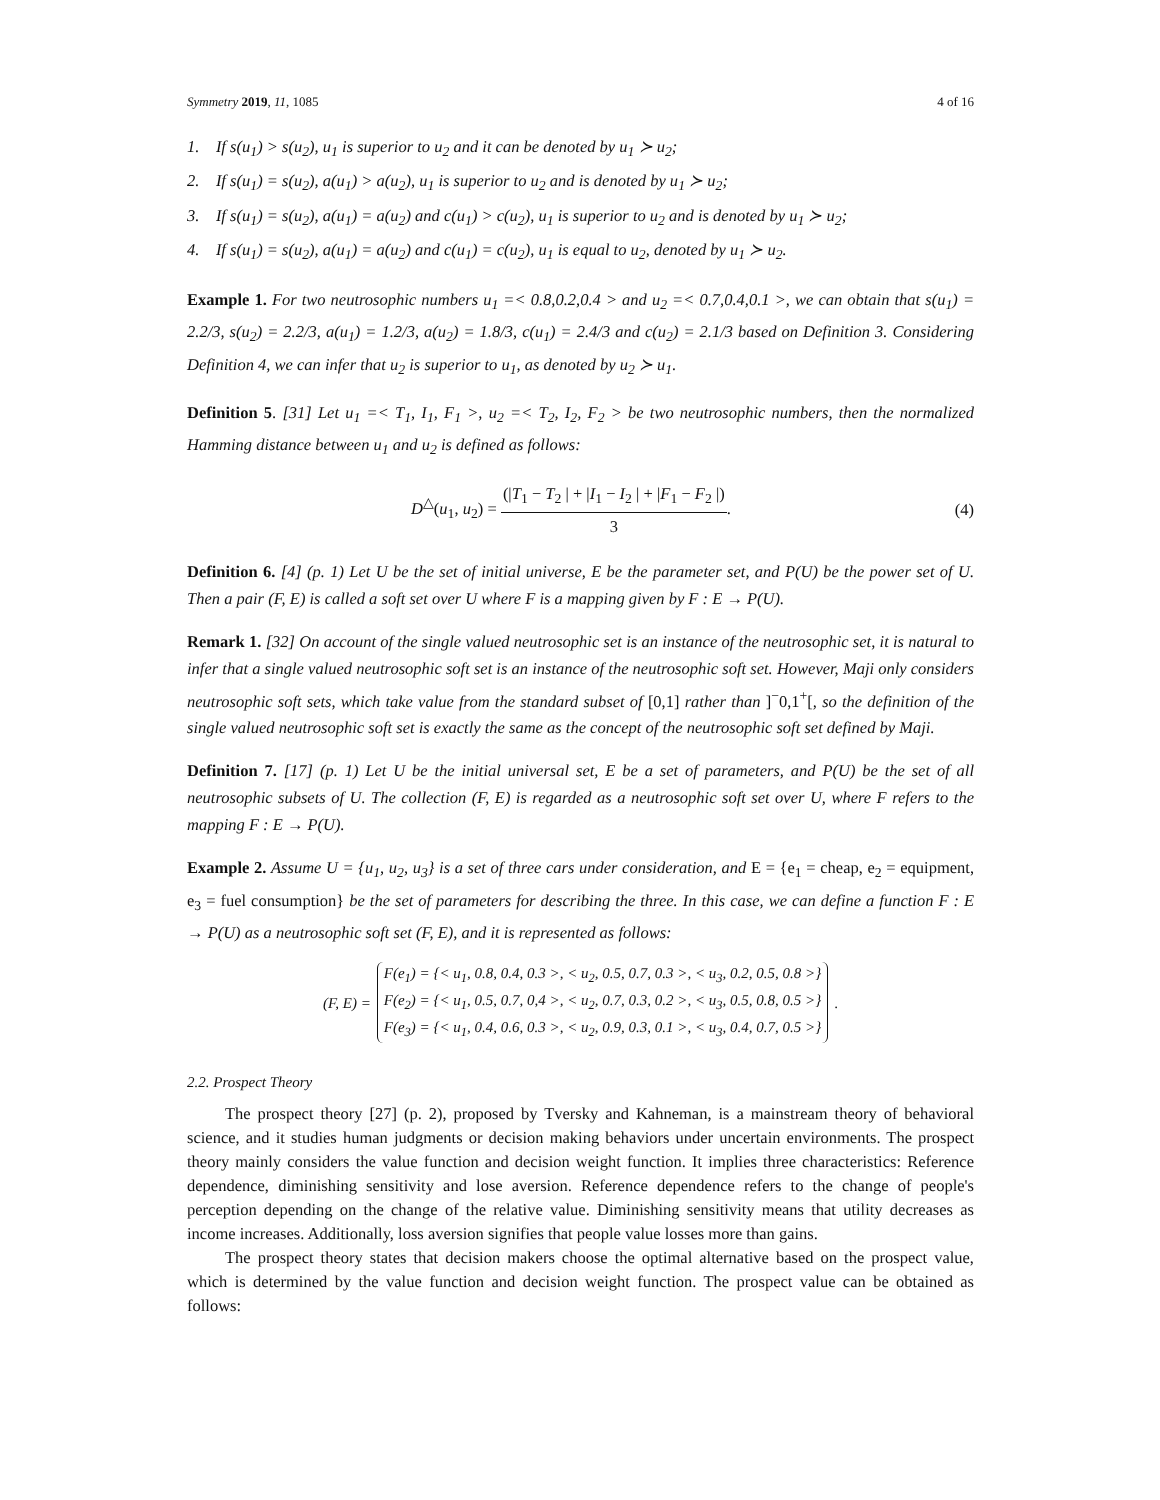Symmetry 2019, 11, 1085 4 of 16
1. If s(u<sub>1</sub>) > s(u<sub>2</sub>), u<sub>1</sub> is superior to u<sub>2</sub> and it can be denoted by u<sub>1</sub> ≻ u<sub>2</sub>;
2. If s(u<sub>1</sub>) = s(u<sub>2</sub>), a(u<sub>1</sub>) > a(u<sub>2</sub>), u<sub>1</sub> is superior to u<sub>2</sub> and is denoted by u<sub>1</sub> ≻ u<sub>2</sub>;
3. If s(u<sub>1</sub>) = s(u<sub>2</sub>), a(u<sub>1</sub>) = a(u<sub>2</sub>) and c(u<sub>1</sub>) > c(u<sub>2</sub>), u<sub>1</sub> is superior to u<sub>2</sub> and is denoted by u<sub>1</sub> ≻ u<sub>2</sub>;
4. If s(u<sub>1</sub>) = s(u<sub>2</sub>), a(u<sub>1</sub>) = a(u<sub>2</sub>) and c(u<sub>1</sub>) = c(u<sub>2</sub>), u<sub>1</sub> is equal to u<sub>2</sub>, denoted by u<sub>1</sub> ≻ u<sub>2</sub>.
Example 1. For two neutrosophic numbers u<sub>1</sub> =< 0.8,0.2,0.4 > and u<sub>2</sub> =< 0.7,0.4,0.1 >, we can obtain that s(u<sub>1</sub>) = 2.2/3, s(u<sub>2</sub>) = 2.2/3, a(u<sub>1</sub>) = 1.2/3, a(u<sub>2</sub>) = 1.8/3, c(u<sub>1</sub>) = 2.4/3 and c(u<sub>2</sub>) = 2.1/3 based on Definition 3. Considering Definition 4, we can infer that u<sub>2</sub> is superior to u<sub>1</sub>, as denoted by u<sub>2</sub> ≻ u<sub>1</sub>.
Definition 5. [31] Let u<sub>1</sub> =< T<sub>1</sub>, I<sub>1</sub>, F<sub>1</sub> >, u<sub>2</sub> =< T<sub>2</sub>, I<sub>2</sub>, F<sub>2</sub> > be two neutrosophic numbers, then the normalized Hamming distance between u<sub>1</sub> and u<sub>2</sub> is defined as follows:
D<sup>△</sup>(u<sub>1</sub>, u<sub>2</sub>) = (|T<sub>1</sub> − T<sub>2</sub> | + |I<sub>1</sub> − I<sub>2</sub> | + |F<sub>1</sub> − F<sub>2</sub> |) 3.
(4)
Definition 6. [4] (p. 1) Let U be the set of initial universe, E be the parameter set, and P(U) be the power set of U. Then a pair (F, E) is called a soft set over U where F is a mapping given by F : E → P(U).
Remark 1. [32] On account of the single valued neutrosophic set is an instance of the neutrosophic set, it is natural to infer that a single valued neutrosophic soft set is an instance of the neutrosophic soft set. However, Maji only considers neutrosophic soft sets, which take value from the standard subset of [0,1] rather than ]<sup>−</sup>0,1<sup>+</sup>[, so the definition of the single valued neutrosophic soft set is exactly the same as the concept of the neutrosophic soft set defined by Maji.
Definition 7. [17] (p. 1) Let U be the initial universal set, E be a set of parameters, and P(U) be the set of all neutrosophic subsets of U. The collection (F, E) is regarded as a neutrosophic soft set over U, where F refers to the mapping F : E → P(U).
Example 2. Assume U = {u<sub>1</sub>, u<sub>2</sub>, u<sub>3</sub>} is a set of three cars under consideration, and E = {e<sub>1</sub> = cheap, e<sub>2</sub> = equipment, e<sub>3</sub> = fuel consumption} be the set of parameters for describing the three. In this case, we can define a function F : E → P(U) as a neutrosophic soft set (F, E), and it is represented as follows:
(F, E) =
F(e<sub>1</sub>) = {< u<sub>1</sub>, 0.8, 0.4, 0.3 >, < u<sub>2</sub>, 0.5, 0.7, 0.3 >, < u<sub>3</sub>, 0.2, 0.5, 0.8 >}
F(e<sub>2</sub>) = {< u<sub>1</sub>, 0.5, 0.7, 0,4 >, < u<sub>2</sub>, 0.7, 0.3, 0.2 >, < u<sub>3</sub>, 0.5, 0.8, 0.5 >}
F(e<sub>3</sub>) = {< u<sub>1</sub>, 0.4, 0.6, 0.3 >, < u<sub>2</sub>, 0.9, 0.3, 0.1 >, < u<sub>3</sub>, 0.4, 0.7, 0.5 >}
.
2.2. Prospect Theory
The prospect theory [27] (p. 2), proposed by Tversky and Kahneman, is a mainstream theory of behavioral science, and it studies human judgments or decision making behaviors under uncertain environments. The prospect theory mainly considers the value function and decision weight function. It implies three characteristics: Reference dependence, diminishing sensitivity and lose aversion. Reference dependence refers to the change of people's perception depending on the change of the relative value. Diminishing sensitivity means that utility decreases as income increases. Additionally, loss aversion signifies that people value losses more than gains.
The prospect theory states that decision makers choose the optimal alternative based on the prospect value, which is determined by the value function and decision weight function. The prospect value can be obtained as follows: